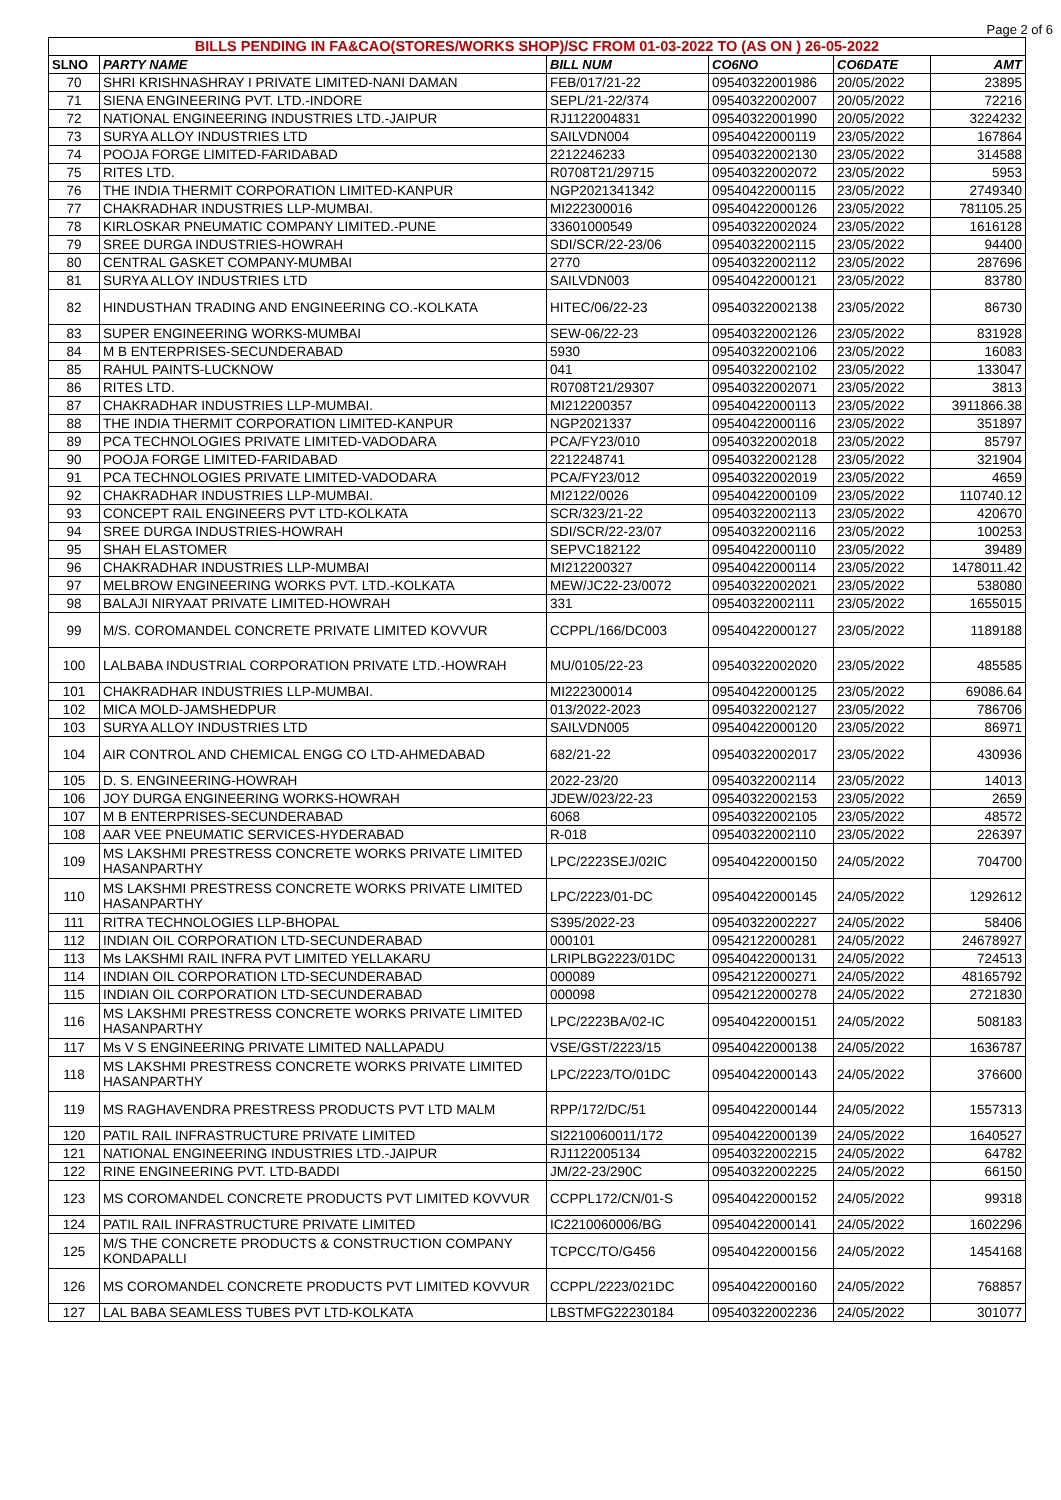Page 2 of 6
| BILLS PENDING IN FA&CAO(STORES/WORKS SHOP)/SC FROM 01-03-2022 TO (AS ON ) 26-05-2022 | | | | | |
| SLNO | PARTY NAME | BILL NUM | CO6NO | CO6DATE | AMT |
| 70 | SHRI KRISHNASHRAY I PRIVATE LIMITED-NANI DAMAN | FEB/017/21-22 | 09540322001986 | 20/05/2022 | 23895 |
| 71 | SIENA ENGINEERING PVT. LTD.-INDORE | SEPL/21-22/374 | 09540322002007 | 20/05/2022 | 72216 |
| 72 | NATIONAL ENGINEERING INDUSTRIES LTD.-JAIPUR | RJ1122004831 | 09540322001990 | 20/05/2022 | 3224232 |
| 73 | SURYA ALLOY INDUSTRIES LTD | SAILVDN004 | 09540422000119 | 23/05/2022 | 167864 |
| 74 | POOJA FORGE LIMITED-FARIDABAD | 2212246233 | 09540322002130 | 23/05/2022 | 314588 |
| 75 | RITES LTD. | R0708T21/29715 | 09540322002072 | 23/05/2022 | 5953 |
| 76 | THE INDIA THERMIT CORPORATION LIMITED-KANPUR | NGP2021341342 | 09540422000115 | 23/05/2022 | 2749340 |
| 77 | CHAKRADHAR INDUSTRIES LLP-MUMBAI. | MI222300016 | 09540422000126 | 23/05/2022 | 781105.25 |
| 78 | KIRLOSKAR PNEUMATIC COMPANY LIMITED.-PUNE | 33601000549 | 09540322002024 | 23/05/2022 | 1616128 |
| 79 | SREE DURGA INDUSTRIES-HOWRAH | SDI/SCR/22-23/06 | 09540322002115 | 23/05/2022 | 94400 |
| 80 | CENTRAL GASKET COMPANY-MUMBAI | 2770 | 09540322002112 | 23/05/2022 | 287696 |
| 81 | SURYA ALLOY INDUSTRIES LTD | SAILVDN003 | 09540422000121 | 23/05/2022 | 83780 |
| 82 | HINDUSTHAN TRADING AND ENGINEERING CO.-KOLKATA | HITEC/06/22-23 | 09540322002138 | 23/05/2022 | 86730 |
| 83 | SUPER ENGINEERING WORKS-MUMBAI | SEW-06/22-23 | 09540322002126 | 23/05/2022 | 831928 |
| 84 | M B ENTERPRISES-SECUNDERABAD | 5930 | 09540322002106 | 23/05/2022 | 16083 |
| 85 | RAHUL PAINTS-LUCKNOW | 041 | 09540322002102 | 23/05/2022 | 133047 |
| 86 | RITES LTD. | R0708T21/29307 | 09540322002071 | 23/05/2022 | 3813 |
| 87 | CHAKRADHAR INDUSTRIES LLP-MUMBAI. | MI212200357 | 09540422000113 | 23/05/2022 | 3911866.38 |
| 88 | THE INDIA THERMIT CORPORATION LIMITED-KANPUR | NGP2021337 | 09540422000116 | 23/05/2022 | 351897 |
| 89 | PCA TECHNOLOGIES PRIVATE LIMITED-VADODARA | PCA/FY23/010 | 09540322002018 | 23/05/2022 | 85797 |
| 90 | POOJA FORGE LIMITED-FARIDABAD | 2212248741 | 09540322002128 | 23/05/2022 | 321904 |
| 91 | PCA TECHNOLOGIES PRIVATE LIMITED-VADODARA | PCA/FY23/012 | 09540322002019 | 23/05/2022 | 4659 |
| 92 | CHAKRADHAR INDUSTRIES LLP-MUMBAI. | MI2122/0026 | 09540422000109 | 23/05/2022 | 110740.12 |
| 93 | CONCEPT RAIL ENGINEERS PVT LTD-KOLKATA | SCR/323/21-22 | 09540322002113 | 23/05/2022 | 420670 |
| 94 | SREE DURGA INDUSTRIES-HOWRAH | SDI/SCR/22-23/07 | 09540322002116 | 23/05/2022 | 100253 |
| 95 | SHAH ELASTOMER | SEPVC182122 | 09540422000110 | 23/05/2022 | 39489 |
| 96 | CHAKRADHAR INDUSTRIES LLP-MUMBAI | MI212200327 | 09540422000114 | 23/05/2022 | 1478011.42 |
| 97 | MELBROW ENGINEERING WORKS PVT. LTD.-KOLKATA | MEW/JC22-23/0072 | 09540322002021 | 23/05/2022 | 538080 |
| 98 | BALAJI NIRYAAT PRIVATE LIMITED-HOWRAH | 331 | 09540322002111 | 23/05/2022 | 1655015 |
| 99 | M/S. COROMANDEL CONCRETE PRIVATE LIMITED KOVVUR | CCPPL/166/DC003 | 09540422000127 | 23/05/2022 | 1189188 |
| 100 | LALBABA INDUSTRIAL CORPORATION PRIVATE LTD.-HOWRAH | MU/0105/22-23 | 09540322002020 | 23/05/2022 | 485585 |
| 101 | CHAKRADHAR INDUSTRIES LLP-MUMBAI. | MI222300014 | 09540422000125 | 23/05/2022 | 69086.64 |
| 102 | MICA MOLD-JAMSHEDPUR | 013/2022-2023 | 09540322002127 | 23/05/2022 | 786706 |
| 103 | SURYA ALLOY INDUSTRIES LTD | SAILVDN005 | 09540422000120 | 23/05/2022 | 86971 |
| 104 | AIR CONTROL AND CHEMICAL ENGG CO LTD-AHMEDABAD | 682/21-22 | 09540322002017 | 23/05/2022 | 430936 |
| 105 | D. S. ENGINEERING-HOWRAH | 2022-23/20 | 09540322002114 | 23/05/2022 | 14013 |
| 106 | JOY DURGA ENGINEERING WORKS-HOWRAH | JDEW/023/22-23 | 09540322002153 | 23/05/2022 | 2659 |
| 107 | M B ENTERPRISES-SECUNDERABAD | 6068 | 09540322002105 | 23/05/2022 | 48572 |
| 108 | AAR VEE PNEUMATIC SERVICES-HYDERABAD | R-018 | 09540322002110 | 23/05/2022 | 226397 |
| 109 | MS LAKSHMI PRESTRESS CONCRETE WORKS PRIVATE LIMITED HASANPARTHY | LPC/2223SEJ/02IC | 09540422000150 | 24/05/2022 | 704700 |
| 110 | MS LAKSHMI PRESTRESS CONCRETE WORKS PRIVATE LIMITED HASANPARTHY | LPC/2223/01-DC | 09540422000145 | 24/05/2022 | 1292612 |
| 111 | RITRA TECHNOLOGIES LLP-BHOPAL | S395/2022-23 | 09540322002227 | 24/05/2022 | 58406 |
| 112 | INDIAN OIL CORPORATION LTD-SECUNDERABAD | 000101 | 09542122000281 | 24/05/2022 | 24678927 |
| 113 | Ms LAKSHMI RAIL INFRA PVT LIMITED YELLAKARU | LRIPLBG2223/01DC | 09540422000131 | 24/05/2022 | 724513 |
| 114 | INDIAN OIL CORPORATION LTD-SECUNDERABAD | 000089 | 09542122000271 | 24/05/2022 | 48165792 |
| 115 | INDIAN OIL CORPORATION LTD-SECUNDERABAD | 000098 | 09542122000278 | 24/05/2022 | 2721830 |
| 116 | MS LAKSHMI PRESTRESS CONCRETE WORKS PRIVATE LIMITED HASANPARTHY | LPC/2223BA/02-IC | 09540422000151 | 24/05/2022 | 508183 |
| 117 | Ms V S ENGINEERING PRIVATE LIMITED NALLAPADU | VSE/GST/2223/15 | 09540422000138 | 24/05/2022 | 1636787 |
| 118 | MS LAKSHMI PRESTRESS CONCRETE WORKS PRIVATE LIMITED HASANPARTHY | LPC/2223/TO/01DC | 09540422000143 | 24/05/2022 | 376600 |
| 119 | MS RAGHAVENDRA PRESTRESS PRODUCTS PVT LTD MALM | RPP/172/DC/51 | 09540422000144 | 24/05/2022 | 1557313 |
| 120 | PATIL RAIL INFRASTRUCTURE PRIVATE LIMITED | SI2210060011/172 | 09540422000139 | 24/05/2022 | 1640527 |
| 121 | NATIONAL ENGINEERING INDUSTRIES LTD.-JAIPUR | RJ1122005134 | 09540322002215 | 24/05/2022 | 64782 |
| 122 | RINE ENGINEERING PVT. LTD-BADDI | JM/22-23/290C | 09540322002225 | 24/05/2022 | 66150 |
| 123 | MS COROMANDEL CONCRETE PRODUCTS PVT LIMITED KOVVUR | CCPPL172/CN/01-S | 09540422000152 | 24/05/2022 | 99318 |
| 124 | PATIL RAIL INFRASTRUCTURE PRIVATE LIMITED | IC2210060006/BG | 09540422000141 | 24/05/2022 | 1602296 |
| 125 | M/S THE CONCRETE PRODUCTS & CONSTRUCTION COMPANY KONDAPALLI | TCPCC/TO/G456 | 09540422000156 | 24/05/2022 | 1454168 |
| 126 | MS COROMANDEL CONCRETE PRODUCTS PVT LIMITED KOVVUR | CCPPL/2223/021DC | 09540422000160 | 24/05/2022 | 768857 |
| 127 | LAL BABA SEAMLESS TUBES PVT LTD-KOLKATA | LBSTMFG22230184 | 09540322002236 | 24/05/2022 | 301077 |